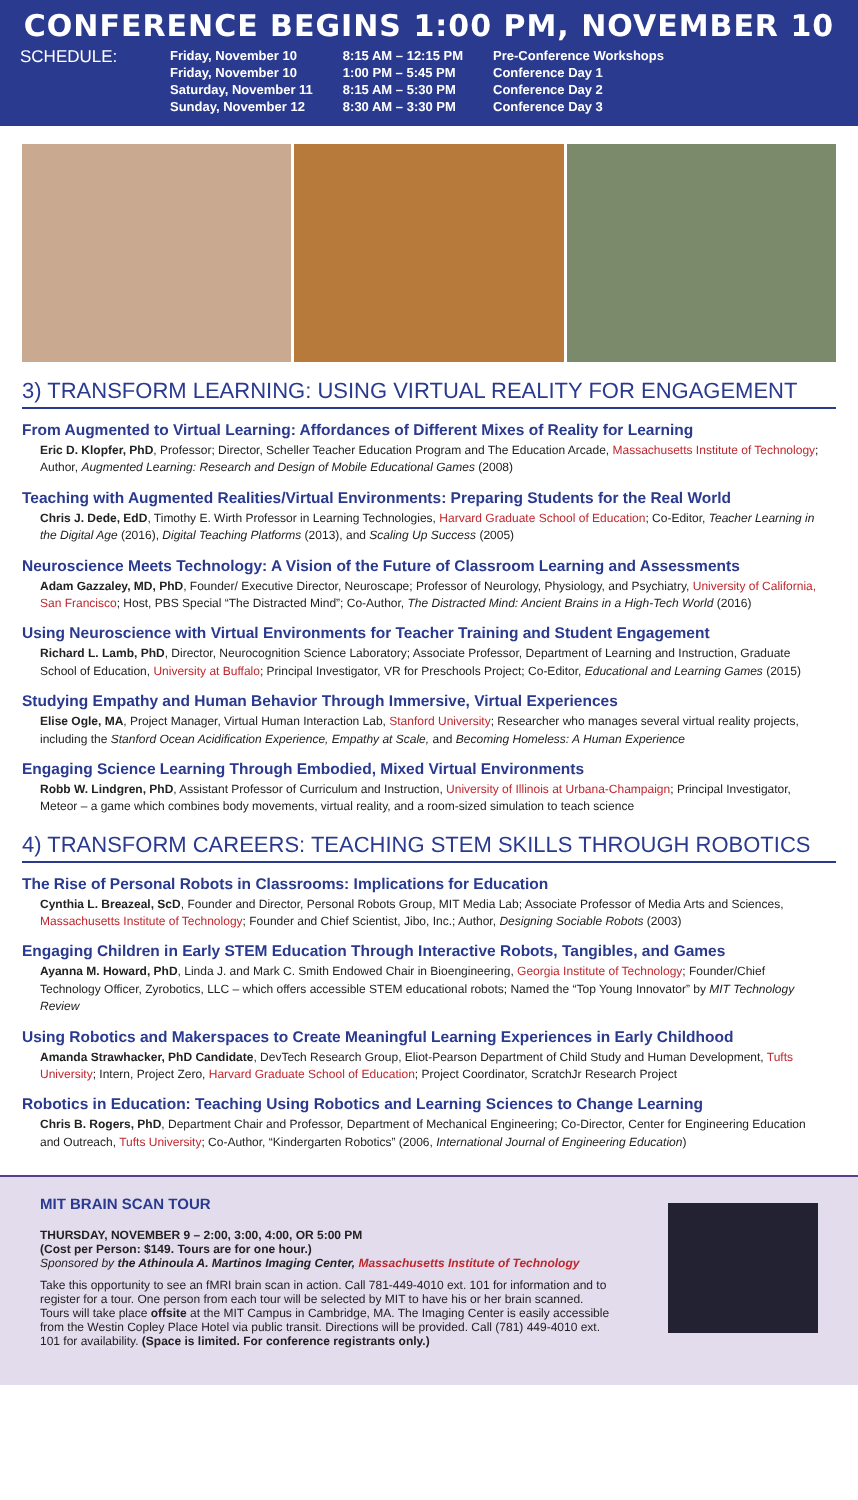CONFERENCE BEGINS 1:00 PM, NOVEMBER 10
SCHEDULE:
| Friday, November 10 | 8:15 AM – 12:15 PM | Pre-Conference Workshops |
| Friday, November 10 | 1:00 PM – 5:45 PM | Conference Day 1 |
| Saturday, November 11 | 8:15 AM – 5:30 PM | Conference Day 2 |
| Sunday, November 12 | 8:30 AM – 3:30 PM | Conference Day 3 |
3) TRANSFORM LEARNING: USING VIRTUAL REALITY FOR ENGAGEMENT
From Augmented to Virtual Learning: Affordances of Different Mixes of Reality for Learning
Eric D. Klopfer, PhD, Professor; Director, Scheller Teacher Education Program and The Education Arcade, Massachusetts Institute of Technology; Author, Augmented Learning: Research and Design of Mobile Educational Games (2008)
Teaching with Augmented Realities/Virtual Environments: Preparing Students for the Real World
Chris J. Dede, EdD, Timothy E. Wirth Professor in Learning Technologies, Harvard Graduate School of Education; Co-Editor, Teacher Learning in the Digital Age (2016), Digital Teaching Platforms (2013), and Scaling Up Success (2005)
Neuroscience Meets Technology: A Vision of the Future of Classroom Learning and Assessments
Adam Gazzaley, MD, PhD, Founder/ Executive Director, Neuroscape; Professor of Neurology, Physiology, and Psychiatry, University of California, San Francisco; Host, PBS Special “The Distracted Mind”; Co-Author, The Distracted Mind: Ancient Brains in a High-Tech World (2016)
Using Neuroscience with Virtual Environments for Teacher Training and Student Engagement
Richard L. Lamb, PhD, Director, Neurocognition Science Laboratory; Associate Professor, Department of Learning and Instruction, Graduate School of Education, University at Buffalo; Principal Investigator, VR for Preschools Project; Co-Editor, Educational and Learning Games (2015)
Studying Empathy and Human Behavior Through Immersive, Virtual Experiences
Elise Ogle, MA, Project Manager, Virtual Human Interaction Lab, Stanford University; Researcher who manages several virtual reality projects, including the Stanford Ocean Acidification Experience, Empathy at Scale, and Becoming Homeless: A Human Experience
Engaging Science Learning Through Embodied, Mixed Virtual Environments
Robb W. Lindgren, PhD, Assistant Professor of Curriculum and Instruction, University of Illinois at Urbana-Champaign; Principal Investigator, Meteor – a game which combines body movements, virtual reality, and a room-sized simulation to teach science
4) TRANSFORM CAREERS: TEACHING STEM SKILLS THROUGH ROBOTICS
The Rise of Personal Robots in Classrooms: Implications for Education
Cynthia L. Breazeal, ScD, Founder and Director, Personal Robots Group, MIT Media Lab; Associate Professor of Media Arts and Sciences, Massachusetts Institute of Technology; Founder and Chief Scientist, Jibo, Inc.; Author, Designing Sociable Robots (2003)
Engaging Children in Early STEM Education Through Interactive Robots, Tangibles, and Games
Ayanna M. Howard, PhD, Linda J. and Mark C. Smith Endowed Chair in Bioengineering, Georgia Institute of Technology; Founder/Chief Technology Officer, Zyrobotics, LLC – which offers accessible STEM educational robots; Named the “Top Young Innovator” by MIT Technology Review
Using Robotics and Makerspaces to Create Meaningful Learning Experiences in Early Childhood
Amanda Strawhacker, PhD Candidate, DevTech Research Group, Eliot-Pearson Department of Child Study and Human Development, Tufts University; Intern, Project Zero, Harvard Graduate School of Education; Project Coordinator, ScratchJr Research Project
Robotics in Education: Teaching Using Robotics and Learning Sciences to Change Learning
Chris B. Rogers, PhD, Department Chair and Professor, Department of Mechanical Engineering; Co-Director, Center for Engineering Education and Outreach, Tufts University; Co-Author, “Kindergarten Robotics” (2006, International Journal of Engineering Education)
MIT BRAIN SCAN TOUR
THURSDAY, NOVEMBER 9 – 2:00, 3:00, 4:00, OR 5:00 PM
(Cost per Person: $149. Tours are for one hour.)
Sponsored by the Athinoula A. Martinos Imaging Center, Massachusetts Institute of Technology
Take this opportunity to see an fMRI brain scan in action. Call 781-449-4010 ext. 101 for information and to register for a tour. One person from each tour will be selected by MIT to have his or her brain scanned. Tours will take place offsite at the MIT Campus in Cambridge, MA. The Imaging Center is easily accessible from the Westin Copley Place Hotel via public transit. Directions will be provided. Call (781) 449-4010 ext. 101 for availability. (Space is limited. For conference registrants only.)